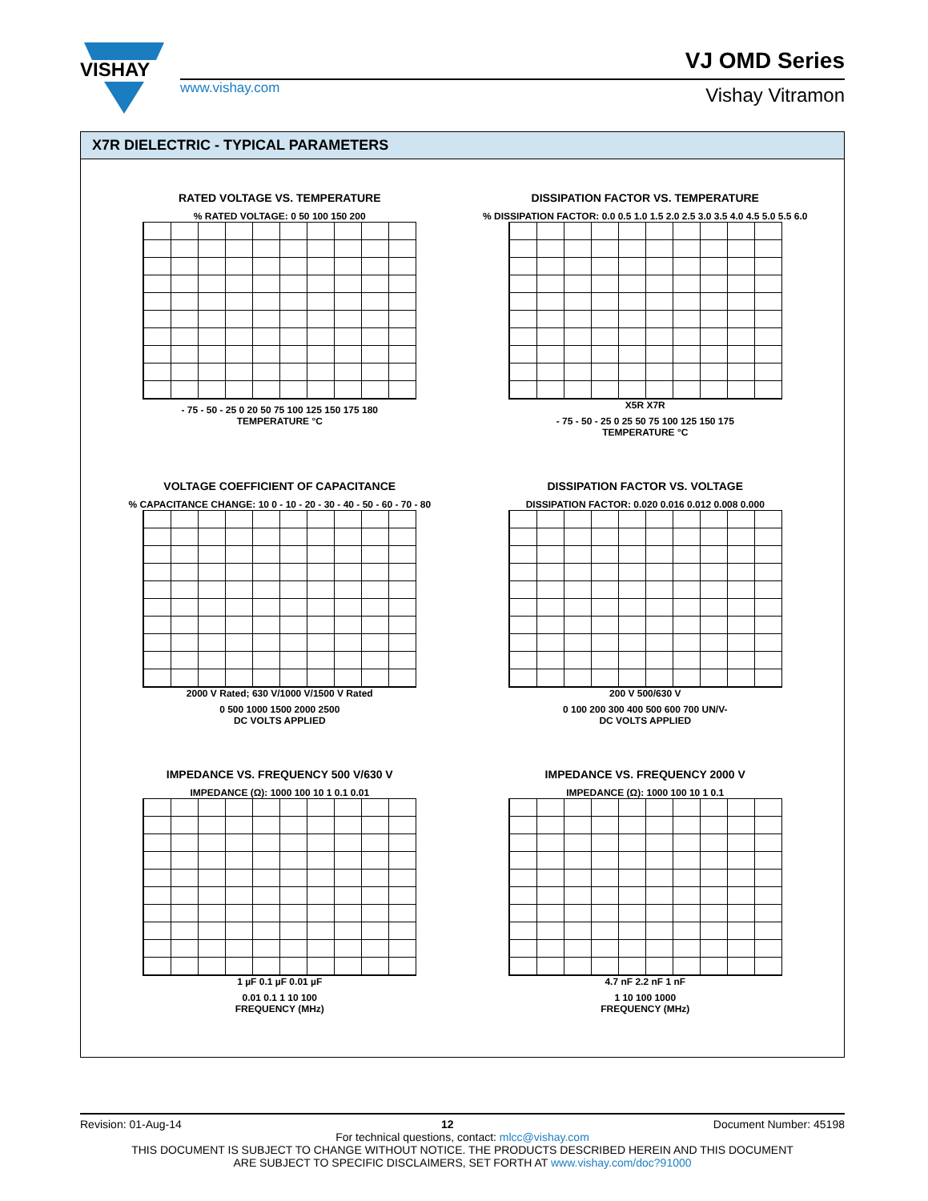VISHAY
www.vishay.com
VJ OMD Series
Vishay Vitramon
X7R DIELECTRIC - TYPICAL PARAMETERS
RATED VOLTAGE VS. TEMPERATURE
% RATED VOLTAGE: 0 50 100 150 200
- 75 - 50 - 25 0 20 50 75 100 125 150 175 180
TEMPERATURE °C
DISSIPATION FACTOR VS. TEMPERATURE
% DISSIPATION FACTOR: 0.0 0.5 1.0 1.5 2.0 2.5 3.0 3.5 4.0 4.5 5.0 5.5 6.0
X5R X7R
- 75 - 50 - 25 0 25 50 75 100 125 150 175
TEMPERATURE °C
VOLTAGE COEFFICIENT OF CAPACITANCE
% CAPACITANCE CHANGE: 10 0 - 10 - 20 - 30 - 40 - 50 - 60 - 70 - 80
2000 V Rated; 630 V/1000 V/1500 V Rated
0 500 1000 1500 2000 2500
DC VOLTS APPLIED
DISSIPATION FACTOR VS. VOLTAGE
DISSIPATION FACTOR: 0.020 0.016 0.012 0.008 0.000
200 V 500/630 V
0 100 200 300 400 500 600 700 UN/V-
DC VOLTS APPLIED
IMPEDANCE VS. FREQUENCY 500 V/630 V
IMPEDANCE (Ω): 1000 100 10 1 0.1 0.01
1 µF 0.1 µF 0.01 µF
0.01 0.1 1 10 100
FREQUENCY (MHz)
IMPEDANCE VS. FREQUENCY 2000 V
IMPEDANCE (Ω): 1000 100 10 1 0.1
4.7 nF 2.2 nF 1 nF
1 10 100 1000
FREQUENCY (MHz)
Revision: 01-Aug-14 12 Document Number: 45198
For technical questions, contact: mlcc@vishay.com
THIS DOCUMENT IS SUBJECT TO CHANGE WITHOUT NOTICE. THE PRODUCTS DESCRIBED HEREIN AND THIS DOCUMENT
ARE SUBJECT TO SPECIFIC DISCLAIMERS, SET FORTH AT www.vishay.com/doc?91000